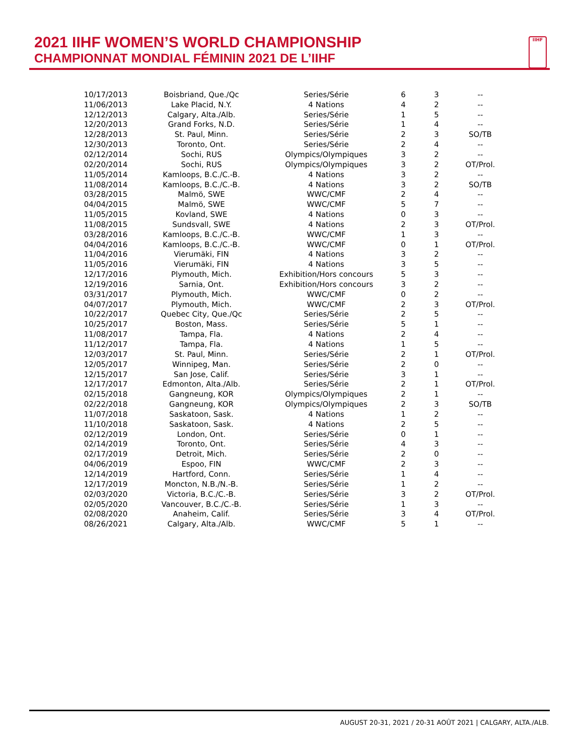2021 IIHF WOMEN’S WORLD CHAMPIONSHIP
CHAMPIONNAT MONDIAL FÉMININ 2021 DE L’IIHF
IIHF
| 10/17/2013 | Boisbriand, Que./Qc | Series/Série | 6 | 3 | -- |
| 11/06/2013 | Lake Placid, N.Y. | 4 Nations | 4 | 2 | -- |
| 12/12/2013 | Calgary, Alta./Alb. | Series/Série | 1 | 5 | -- |
| 12/20/2013 | Grand Forks, N.D. | Series/Série | 1 | 4 | -- |
| 12/28/2013 | St. Paul, Minn. | Series/Série | 2 | 3 | SO/TB |
| 12/30/2013 | Toronto, Ont. | Series/Série | 2 | 4 | -- |
| 02/12/2014 | Sochi, RUS | Olympics/Olympiques | 3 | 2 | -- |
| 02/20/2014 | Sochi, RUS | Olympics/Olympiques | 3 | 2 | OT/Prol. |
| 11/05/2014 | Kamloops, B.C./C.-B. | 4 Nations | 3 | 2 | -- |
| 11/08/2014 | Kamloops, B.C./C.-B. | 4 Nations | 3 | 2 | SO/TB |
| 03/28/2015 | Malmö, SWE | WWC/CMF | 2 | 4 | -- |
| 04/04/2015 | Malmö, SWE | WWC/CMF | 5 | 7 | -- |
| 11/05/2015 | Kovland, SWE | 4 Nations | 0 | 3 | -- |
| 11/08/2015 | Sundsvall, SWE | 4 Nations | 2 | 3 | OT/Prol. |
| 03/28/2016 | Kamloops, B.C./C.-B. | WWC/CMF | 1 | 3 | -- |
| 04/04/2016 | Kamloops, B.C./C.-B. | WWC/CMF | 0 | 1 | OT/Prol. |
| 11/04/2016 | Vierumäki, FIN | 4 Nations | 3 | 2 | -- |
| 11/05/2016 | Vierumäki, FIN | 4 Nations | 3 | 5 | -- |
| 12/17/2016 | Plymouth, Mich. | Exhibition/Hors concours | 5 | 3 | -- |
| 12/19/2016 | Sarnia, Ont. | Exhibition/Hors concours | 3 | 2 | -- |
| 03/31/2017 | Plymouth, Mich. | WWC/CMF | 0 | 2 | -- |
| 04/07/2017 | Plymouth, Mich. | WWC/CMF | 2 | 3 | OT/Prol. |
| 10/22/2017 | Quebec City, Que./Qc | Series/Série | 2 | 5 | -- |
| 10/25/2017 | Boston, Mass. | Series/Série | 5 | 1 | -- |
| 11/08/2017 | Tampa, Fla. | 4 Nations | 2 | 4 | -- |
| 11/12/2017 | Tampa, Fla. | 4 Nations | 1 | 5 | -- |
| 12/03/2017 | St. Paul, Minn. | Series/Série | 2 | 1 | OT/Prol. |
| 12/05/2017 | Winnipeg, Man. | Series/Série | 2 | 0 | -- |
| 12/15/2017 | San Jose, Calif. | Series/Série | 3 | 1 | -- |
| 12/17/2017 | Edmonton, Alta./Alb. | Series/Série | 2 | 1 | OT/Prol. |
| 02/15/2018 | Gangneung, KOR | Olympics/Olympiques | 2 | 1 | -- |
| 02/22/2018 | Gangneung, KOR | Olympics/Olympiques | 2 | 3 | SO/TB |
| 11/07/2018 | Saskatoon, Sask. | 4 Nations | 1 | 2 | -- |
| 11/10/2018 | Saskatoon, Sask. | 4 Nations | 2 | 5 | -- |
| 02/12/2019 | London, Ont. | Series/Série | 0 | 1 | -- |
| 02/14/2019 | Toronto, Ont. | Series/Série | 4 | 3 | -- |
| 02/17/2019 | Detroit, Mich. | Series/Série | 2 | 0 | -- |
| 04/06/2019 | Espoo, FIN | WWC/CMF | 2 | 3 | -- |
| 12/14/2019 | Hartford, Conn. | Series/Série | 1 | 4 | -- |
| 12/17/2019 | Moncton, N.B./N.-B. | Series/Série | 1 | 2 | -- |
| 02/03/2020 | Victoria, B.C./C.-B. | Series/Série | 3 | 2 | OT/Prol. |
| 02/05/2020 | Vancouver, B.C./C.-B. | Series/Série | 1 | 3 | -- |
| 02/08/2020 | Anaheim, Calif. | Series/Série | 3 | 4 | OT/Prol. |
| 08/26/2021 | Calgary, Alta./Alb. | WWC/CMF | 5 | 1 | -- |
AUGUST 20-31, 2021 / 20-31 AOÛT 2021 | CALGARY, ALTA./ALB.